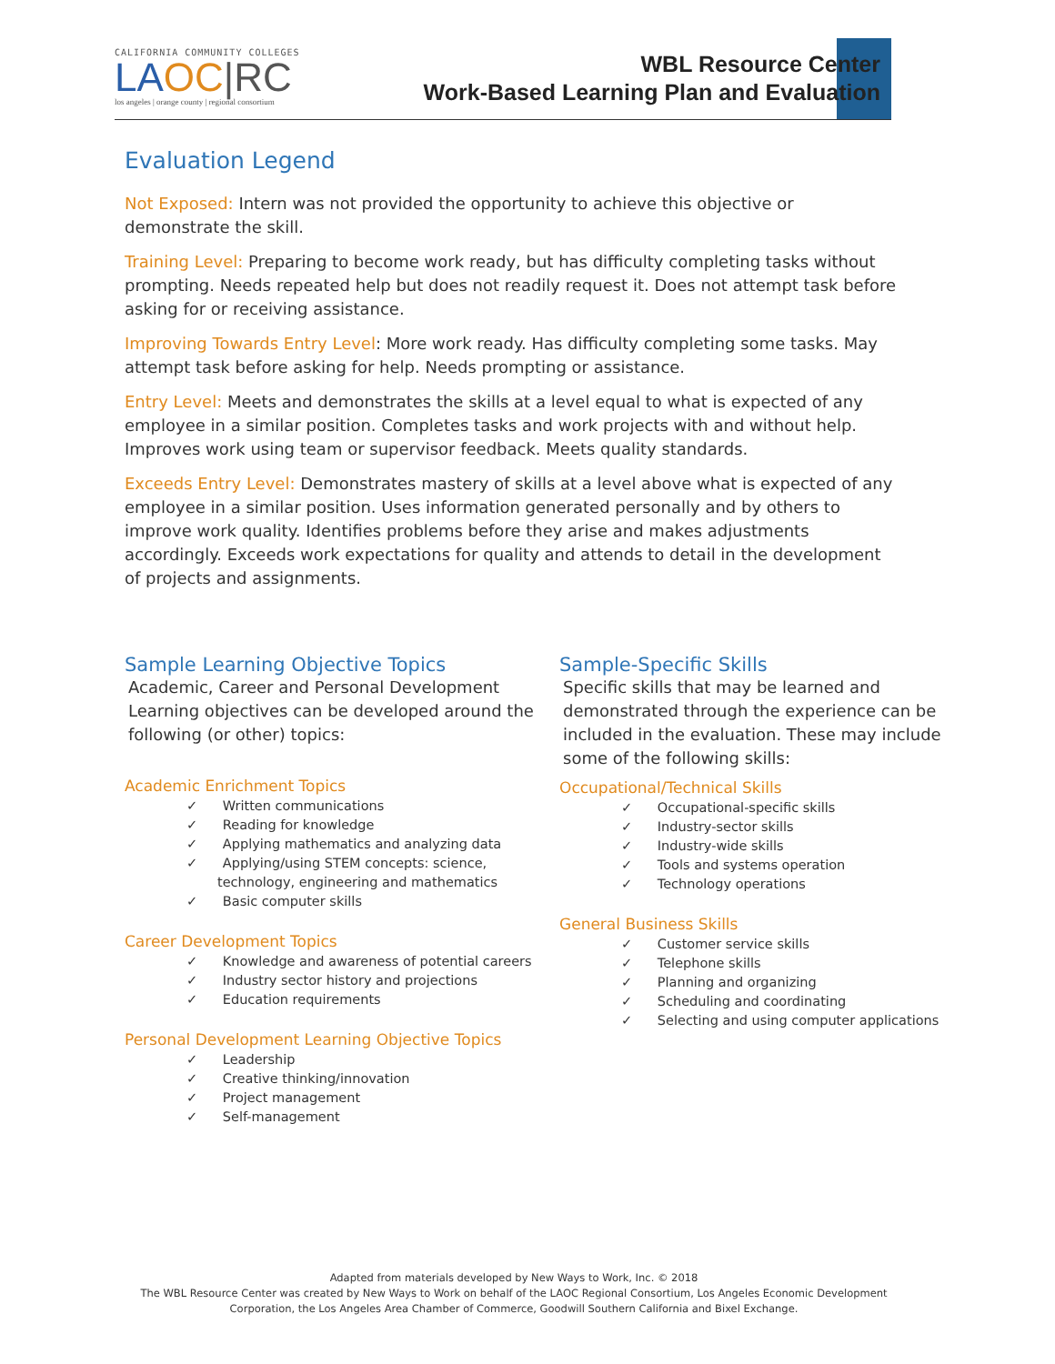CALIFORNIA COMMUNITY COLLEGES
LAOC|RC
los angeles | orange county | regional consortium
WBL Resource Center
Work-Based Learning Plan and Evaluation
Evaluation Legend
Not Exposed: Intern was not provided the opportunity to achieve this objective or demonstrate the skill.
Training Level: Preparing to become work ready, but has difficulty completing tasks without prompting. Needs repeated help but does not readily request it. Does not attempt task before asking for or receiving assistance.
Improving Towards Entry Level: More work ready. Has difficulty completing some tasks. May attempt task before asking for help. Needs prompting or assistance.
Entry Level: Meets and demonstrates the skills at a level equal to what is expected of any employee in a similar position. Completes tasks and work projects with and without help. Improves work using team or supervisor feedback. Meets quality standards.
Exceeds Entry Level: Demonstrates mastery of skills at a level above what is expected of any employee in a similar position. Uses information generated personally and by others to improve work quality. Identifies problems before they arise and makes adjustments accordingly. Exceeds work expectations for quality and attends to detail in the development of projects and assignments.
Sample Learning Objective Topics
Academic, Career and Personal Development Learning objectives can be developed around the following (or other) topics:
Academic Enrichment Topics
✓ Written communications
✓ Reading for knowledge
✓ Applying mathematics and analyzing data
✓ Applying/using STEM concepts: science, technology, engineering and mathematics
✓ Basic computer skills
Career Development Topics
✓ Knowledge and awareness of potential careers
✓ Industry sector history and projections
✓ Education requirements
Personal Development Learning Objective Topics
✓ Leadership
✓ Creative thinking/innovation
✓ Project management
✓ Self-management
Sample-Specific Skills
Specific skills that may be learned and demonstrated through the experience can be included in the evaluation. These may include some of the following skills:
Occupational/Technical Skills
✓ Occupational-specific skills
✓ Industry-sector skills
✓ Industry-wide skills
✓ Tools and systems operation
✓ Technology operations
General Business Skills
✓ Customer service skills
✓ Telephone skills
✓ Planning and organizing
✓ Scheduling and coordinating
✓ Selecting and using computer applications
Adapted from materials developed by New Ways to Work, Inc. © 2018
The WBL Resource Center was created by New Ways to Work on behalf of the LAOC Regional Consortium, Los Angeles Economic Development
Corporation, the Los Angeles Area Chamber of Commerce, Goodwill Southern California and Bixel Exchange.